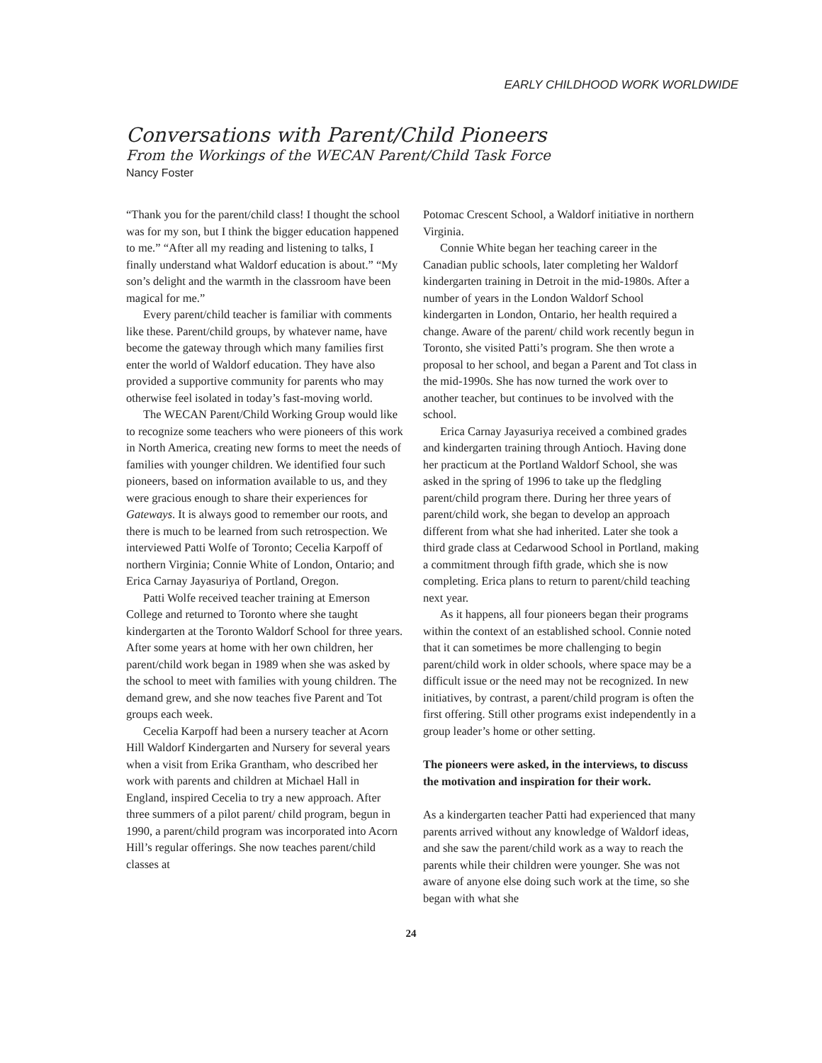EARLY CHILDHOOD WORK WORLDWIDE
Conversations with Parent/Child Pioneers
From the Workings of the WECAN Parent/Child Task Force
Nancy Foster
“Thank you for the parent/child class! I thought the school was for my son, but I think the bigger education happened to me.” “After all my reading and listening to talks, I finally understand what Waldorf education is about.” “My son’s delight and the warmth in the classroom have been magical for me.”
Every parent/child teacher is familiar with comments like these. Parent/child groups, by whatever name, have become the gateway through which many families first enter the world of Waldorf education. They have also provided a supportive community for parents who may otherwise feel isolated in today’s fast-moving world.
The WECAN Parent/Child Working Group would like to recognize some teachers who were pioneers of this work in North America, creating new forms to meet the needs of families with younger children. We identified four such pioneers, based on information available to us, and they were gracious enough to share their experiences for Gateways. It is always good to remember our roots, and there is much to be learned from such retrospection. We interviewed Patti Wolfe of Toronto; Cecelia Karpoff of northern Virginia; Connie White of London, Ontario; and Erica Carnay Jayasuriya of Portland, Oregon.
Patti Wolfe received teacher training at Emerson College and returned to Toronto where she taught kindergarten at the Toronto Waldorf School for three years. After some years at home with her own children, her parent/child work began in 1989 when she was asked by the school to meet with families with young children. The demand grew, and she now teaches five Parent and Tot groups each week.
Cecelia Karpoff had been a nursery teacher at Acorn Hill Waldorf Kindergarten and Nursery for several years when a visit from Erika Grantham, who described her work with parents and children at Michael Hall in England, inspired Cecelia to try a new approach. After three summers of a pilot parent/ child program, begun in 1990, a parent/child program was incorporated into Acorn Hill’s regular offerings. She now teaches parent/child classes at
Potomac Crescent School, a Waldorf initiative in northern Virginia.
Connie White began her teaching career in the Canadian public schools, later completing her Waldorf kindergarten training in Detroit in the mid-1980s. After a number of years in the London Waldorf School kindergarten in London, Ontario, her health required a change. Aware of the parent/ child work recently begun in Toronto, she visited Patti’s program. She then wrote a proposal to her school, and began a Parent and Tot class in the mid-1990s. She has now turned the work over to another teacher, but continues to be involved with the school.
Erica Carnay Jayasuriya received a combined grades and kindergarten training through Antioch. Having done her practicum at the Portland Waldorf School, she was asked in the spring of 1996 to take up the fledgling parent/child program there. During her three years of parent/child work, she began to develop an approach different from what she had inherited. Later she took a third grade class at Cedarwood School in Portland, making a commitment through fifth grade, which she is now completing. Erica plans to return to parent/child teaching next year.
As it happens, all four pioneers began their programs within the context of an established school. Connie noted that it can sometimes be more challenging to begin parent/child work in older schools, where space may be a difficult issue or the need may not be recognized. In new initiatives, by contrast, a parent/child program is often the first offering. Still other programs exist independently in a group leader’s home or other setting.
The pioneers were asked, in the interviews, to discuss the motivation and inspiration for their work.
As a kindergarten teacher Patti had experienced that many parents arrived without any knowledge of Waldorf ideas, and she saw the parent/child work as a way to reach the parents while their children were younger. She was not aware of anyone else doing such work at the time, so she began with what she
24